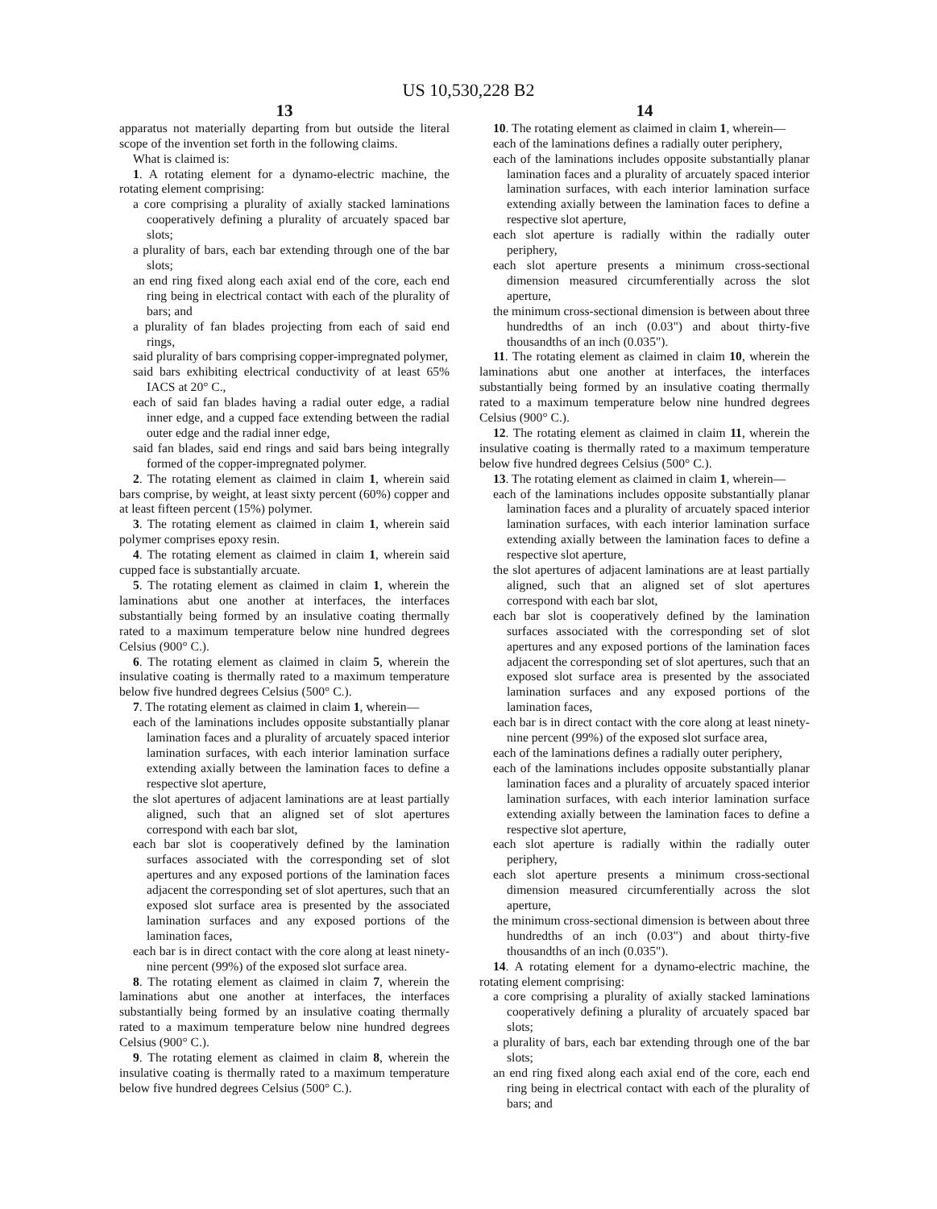US 10,530,228 B2
13
apparatus not materially departing from but outside the literal scope of the invention set forth in the following claims.
What is claimed is:
1. A rotating element for a dynamo-electric machine, the rotating element comprising:
a core comprising a plurality of axially stacked laminations cooperatively defining a plurality of arcuately spaced bar slots;
a plurality of bars, each bar extending through one of the bar slots;
an end ring fixed along each axial end of the core, each end ring being in electrical contact with each of the plurality of bars; and
a plurality of fan blades projecting from each of said end rings,
said plurality of bars comprising copper-impregnated polymer,
said bars exhibiting electrical conductivity of at least 65% IACS at 20° C.,
each of said fan blades having a radial outer edge, a radial inner edge, and a cupped face extending between the radial outer edge and the radial inner edge,
said fan blades, said end rings and said bars being integrally formed of the copper-impregnated polymer.
2. The rotating element as claimed in claim 1, wherein said bars comprise, by weight, at least sixty percent (60%) copper and at least fifteen percent (15%) polymer.
3. The rotating element as claimed in claim 1, wherein said polymer comprises epoxy resin.
4. The rotating element as claimed in claim 1, wherein said cupped face is substantially arcuate.
5. The rotating element as claimed in claim 1, wherein the laminations abut one another at interfaces, the interfaces substantially being formed by an insulative coating thermally rated to a maximum temperature below nine hundred degrees Celsius (900° C.).
6. The rotating element as claimed in claim 5, wherein the insulative coating is thermally rated to a maximum temperature below five hundred degrees Celsius (500° C.).
7. The rotating element as claimed in claim 1, wherein—
each of the laminations includes opposite substantially planar lamination faces and a plurality of arcuately spaced interior lamination surfaces, with each interior lamination surface extending axially between the lamination faces to define a respective slot aperture,
the slot apertures of adjacent laminations are at least partially aligned, such that an aligned set of slot apertures correspond with each bar slot,
each bar slot is cooperatively defined by the lamination surfaces associated with the corresponding set of slot apertures and any exposed portions of the lamination faces adjacent the corresponding set of slot apertures, such that an exposed slot surface area is presented by the associated lamination surfaces and any exposed portions of the lamination faces,
each bar is in direct contact with the core along at least ninety-nine percent (99%) of the exposed slot surface area.
8. The rotating element as claimed in claim 7, wherein the laminations abut one another at interfaces, the interfaces substantially being formed by an insulative coating thermally rated to a maximum temperature below nine hundred degrees Celsius (900° C.).
9. The rotating element as claimed in claim 8, wherein the insulative coating is thermally rated to a maximum temperature below five hundred degrees Celsius (500° C.).
14
10. The rotating element as claimed in claim 1, wherein—
each of the laminations defines a radially outer periphery,
each of the laminations includes opposite substantially planar lamination faces and a plurality of arcuately spaced interior lamination surfaces, with each interior lamination surface extending axially between the lamination faces to define a respective slot aperture,
each slot aperture is radially within the radially outer periphery,
each slot aperture presents a minimum cross-sectional dimension measured circumferentially across the slot aperture,
the minimum cross-sectional dimension is between about three hundredths of an inch (0.03") and about thirty-five thousandths of an inch (0.035").
11. The rotating element as claimed in claim 10, wherein the laminations abut one another at interfaces, the interfaces substantially being formed by an insulative coating thermally rated to a maximum temperature below nine hundred degrees Celsius (900° C.).
12. The rotating element as claimed in claim 11, wherein the insulative coating is thermally rated to a maximum temperature below five hundred degrees Celsius (500° C.).
13. The rotating element as claimed in claim 1, wherein—
each of the laminations includes opposite substantially planar lamination faces and a plurality of arcuately spaced interior lamination surfaces, with each interior lamination surface extending axially between the lamination faces to define a respective slot aperture,
the slot apertures of adjacent laminations are at least partially aligned, such that an aligned set of slot apertures correspond with each bar slot,
each bar slot is cooperatively defined by the lamination surfaces associated with the corresponding set of slot apertures and any exposed portions of the lamination faces adjacent the corresponding set of slot apertures, such that an exposed slot surface area is presented by the associated lamination surfaces and any exposed portions of the lamination faces,
each bar is in direct contact with the core along at least ninety-nine percent (99%) of the exposed slot surface area,
each of the laminations defines a radially outer periphery,
each of the laminations includes opposite substantially planar lamination faces and a plurality of arcuately spaced interior lamination surfaces, with each interior lamination surface extending axially between the lamination faces to define a respective slot aperture,
each slot aperture is radially within the radially outer periphery,
each slot aperture presents a minimum cross-sectional dimension measured circumferentially across the slot aperture,
the minimum cross-sectional dimension is between about three hundredths of an inch (0.03") and about thirty-five thousandths of an inch (0.035").
14. A rotating element for a dynamo-electric machine, the rotating element comprising:
a core comprising a plurality of axially stacked laminations cooperatively defining a plurality of arcuately spaced bar slots;
a plurality of bars, each bar extending through one of the bar slots;
an end ring fixed along each axial end of the core, each end ring being in electrical contact with each of the plurality of bars; and